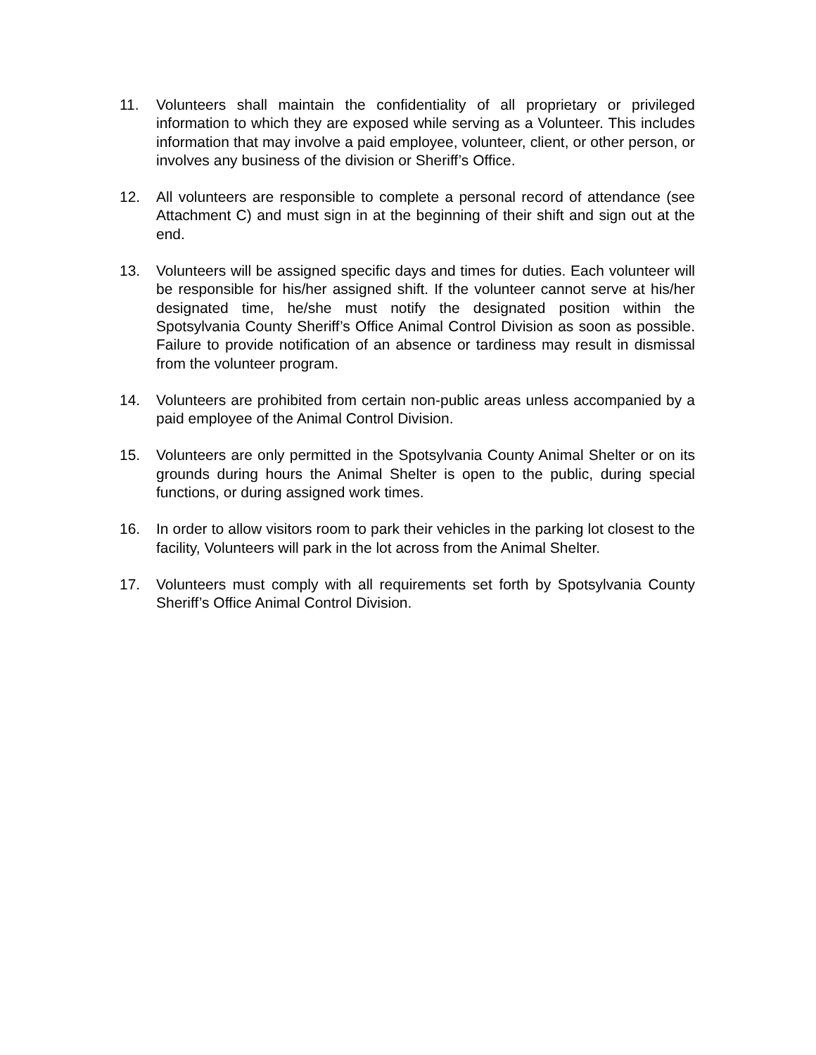11. Volunteers shall maintain the confidentiality of all proprietary or privileged information to which they are exposed while serving as a Volunteer. This includes information that may involve a paid employee, volunteer, client, or other person, or involves any business of the division or Sheriff’s Office.
12. All volunteers are responsible to complete a personal record of attendance (see Attachment C) and must sign in at the beginning of their shift and sign out at the end.
13. Volunteers will be assigned specific days and times for duties. Each volunteer will be responsible for his/her assigned shift. If the volunteer cannot serve at his/her designated time, he/she must notify the designated position within the Spotsylvania County Sheriff’s Office Animal Control Division as soon as possible. Failure to provide notification of an absence or tardiness may result in dismissal from the volunteer program.
14. Volunteers are prohibited from certain non-public areas unless accompanied by a paid employee of the Animal Control Division.
15. Volunteers are only permitted in the Spotsylvania County Animal Shelter or on its grounds during hours the Animal Shelter is open to the public, during special functions, or during assigned work times.
16. In order to allow visitors room to park their vehicles in the parking lot closest to the facility, Volunteers will park in the lot across from the Animal Shelter.
17. Volunteers must comply with all requirements set forth by Spotsylvania County Sheriff’s Office Animal Control Division.